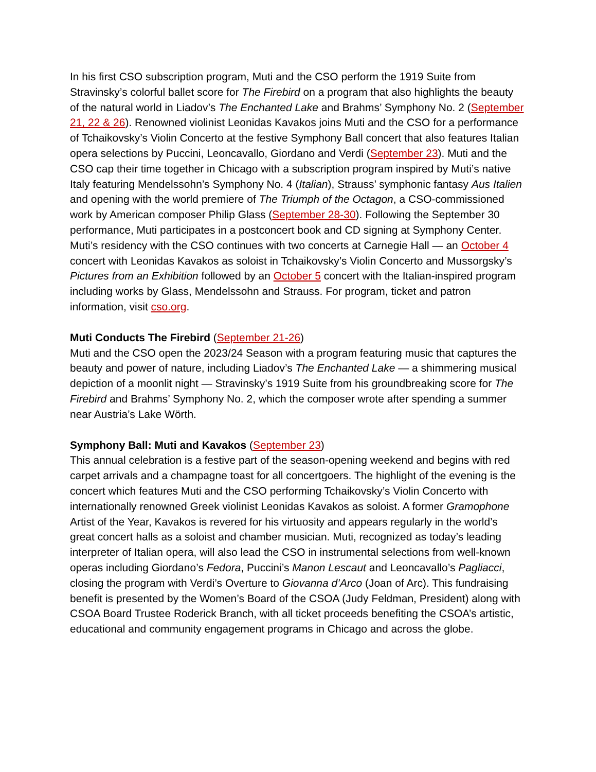In his first CSO subscription program, Muti and the CSO perform the 1919 Suite from Stravinsky’s colorful ballet score for The Firebird on a program that also highlights the beauty of the natural world in Liadov’s The Enchanted Lake and Brahms’ Symphony No. 2 (September 21, 22 & 26). Renowned violinist Leonidas Kavakos joins Muti and the CSO for a performance of Tchaikovsky’s Violin Concerto at the festive Symphony Ball concert that also features Italian opera selections by Puccini, Leoncavallo, Giordano and Verdi (September 23). Muti and the CSO cap their time together in Chicago with a subscription program inspired by Muti’s native Italy featuring Mendelssohn’s Symphony No. 4 (Italian), Strauss’ symphonic fantasy Aus Italien and opening with the world premiere of The Triumph of the Octagon, a CSO-commissioned work by American composer Philip Glass (September 28-30). Following the September 30 performance, Muti participates in a postconcert book and CD signing at Symphony Center. Muti’s residency with the CSO continues with two concerts at Carnegie Hall — an October 4 concert with Leonidas Kavakos as soloist in Tchaikovsky’s Violin Concerto and Mussorgsky’s Pictures from an Exhibition followed by an October 5 concert with the Italian-inspired program including works by Glass, Mendelssohn and Strauss. For program, ticket and patron information, visit cso.org.
Muti Conducts The Firebird (September 21-26)
Muti and the CSO open the 2023/24 Season with a program featuring music that captures the beauty and power of nature, including Liadov’s The Enchanted Lake — a shimmering musical depiction of a moonlit night — Stravinsky’s 1919 Suite from his groundbreaking score for The Firebird and Brahms’ Symphony No. 2, which the composer wrote after spending a summer near Austria’s Lake Wörth.
Symphony Ball: Muti and Kavakos (September 23)
This annual celebration is a festive part of the season-opening weekend and begins with red carpet arrivals and a champagne toast for all concertgoers. The highlight of the evening is the concert which features Muti and the CSO performing Tchaikovsky’s Violin Concerto with internationally renowned Greek violinist Leonidas Kavakos as soloist. A former Gramophone Artist of the Year, Kavakos is revered for his virtuosity and appears regularly in the world’s great concert halls as a soloist and chamber musician. Muti, recognized as today’s leading interpreter of Italian opera, will also lead the CSO in instrumental selections from well-known operas including Giordano’s Fedora, Puccini’s Manon Lescaut and Leoncavallo’s Pagliacci, closing the program with Verdi’s Overture to Giovanna d’Arco (Joan of Arc). This fundraising benefit is presented by the Women’s Board of the CSOA (Judy Feldman, President) along with CSOA Board Trustee Roderick Branch, with all ticket proceeds benefiting the CSOA’s artistic, educational and community engagement programs in Chicago and across the globe.